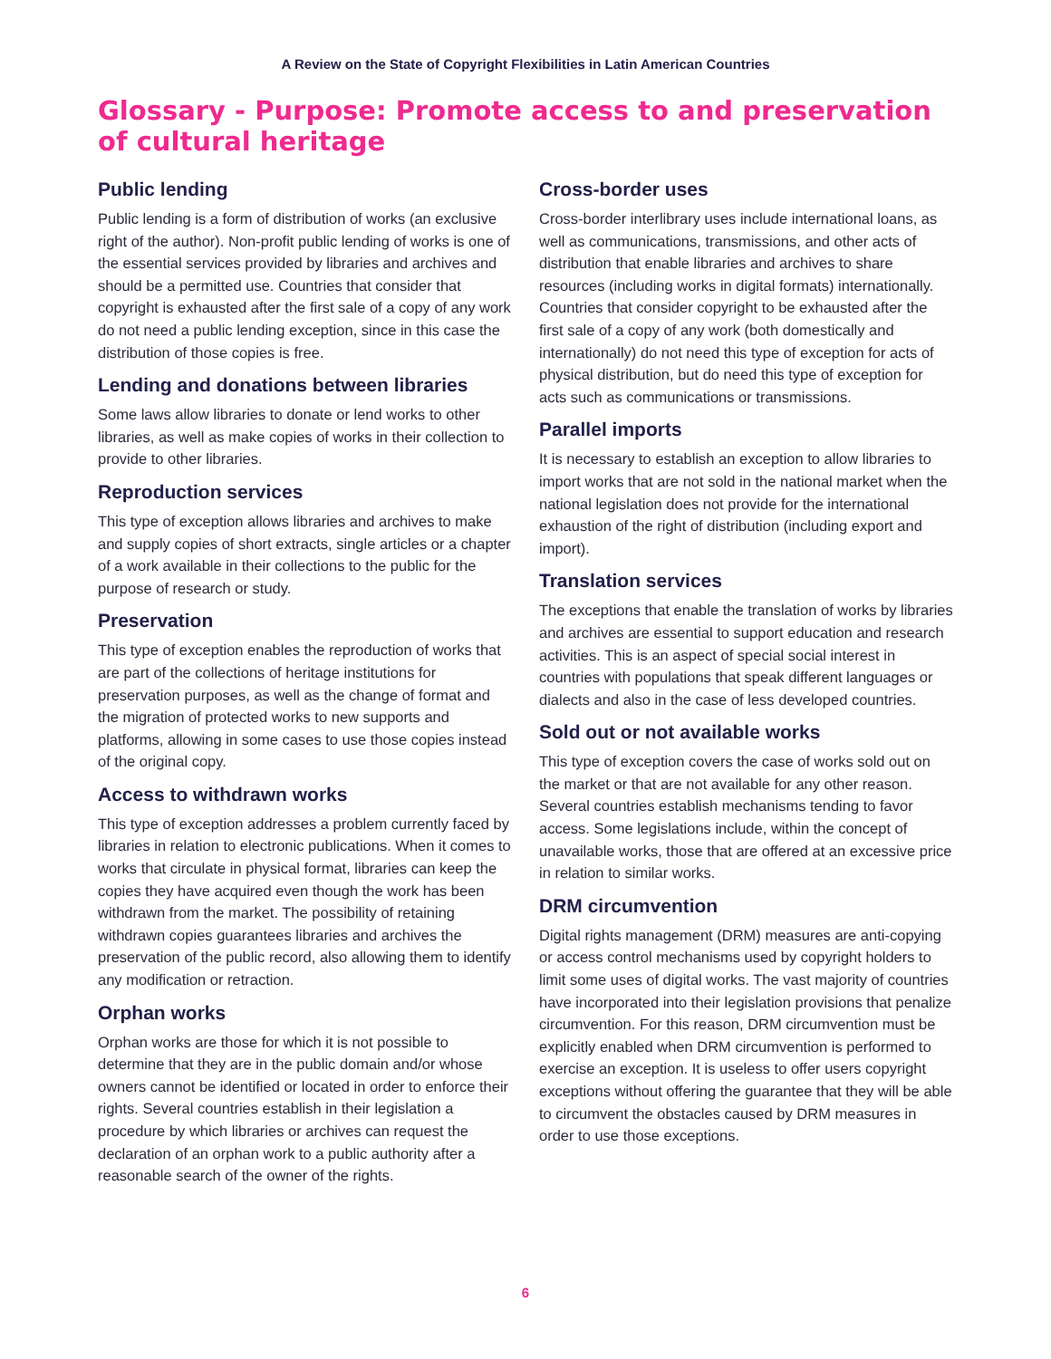A Review on the State of Copyright Flexibilities in Latin American Countries
Glossary - Purpose: Promote access to and preservation of cultural heritage
Public lending
Public lending is a form of distribution of works (an exclusive right of the author). Non-profit public lending of works is one of the essential services provided by libraries and archives and should be a permitted use. Countries that consider that copyright is exhausted after the first sale of a copy of any work do not need a public lending exception, since in this case the distribution of those copies is free.
Lending and donations between libraries
Some laws allow libraries to donate or lend works to other libraries, as well as make copies of works in their collection to provide to other libraries.
Reproduction services
This type of exception allows libraries and archives to make and supply copies of short extracts, single articles or a chapter of a work available in their collections to the public for the purpose of research or study.
Preservation
This type of exception enables the reproduction of works that are part of the collections of heritage institutions for preservation purposes, as well as the change of format and the migration of protected works to new supports and platforms, allowing in some cases to use those copies instead of the original copy.
Access to withdrawn works
This type of exception addresses a problem currently faced by libraries in relation to electronic publications. When it comes to works that circulate in physical format, libraries can keep the copies they have acquired even though the work has been withdrawn from the market. The possibility of retaining withdrawn copies guarantees libraries and archives the preservation of the public record, also allowing them to identify any modification or retraction.
Orphan works
Orphan works are those for which it is not possible to determine that they are in the public domain and/or whose owners cannot be identified or located in order to enforce their rights. Several countries establish in their legislation a procedure by which libraries or archives can request the declaration of an orphan work to a public authority after a reasonable search of the owner of the rights.
Cross-border uses
Cross-border interlibrary uses include international loans, as well as communications, transmissions, and other acts of distribution that enable libraries and archives to share resources (including works in digital formats) internationally. Countries that consider copyright to be exhausted after the first sale of a copy of any work (both domestically and internationally) do not need this type of exception for acts of physical distribution, but do need this type of exception for acts such as communications or transmissions.
Parallel imports
It is necessary to establish an exception to allow libraries to import works that are not sold in the national market when the national legislation does not provide for the international exhaustion of the right of distribution (including export and import).
Translation services
The exceptions that enable the translation of works by libraries and archives are essential to support education and research activities. This is an aspect of special social interest in countries with populations that speak different languages or dialects and also in the case of less developed countries.
Sold out or not available works
This type of exception covers the case of works sold out on the market or that are not available for any other reason. Several countries establish mechanisms tending to favor access. Some legislations include, within the concept of unavailable works, those that are offered at an excessive price in relation to similar works.
DRM circumvention
Digital rights management (DRM) measures are anti-copying or access control mechanisms used by copyright holders to limit some uses of digital works. The vast majority of countries have incorporated into their legislation provisions that penalize circumvention. For this reason, DRM circumvention must be explicitly enabled when DRM circumvention is performed to exercise an exception. It is useless to offer users copyright exceptions without offering the guarantee that they will be able to circumvent the obstacles caused by DRM measures in order to use those exceptions.
6